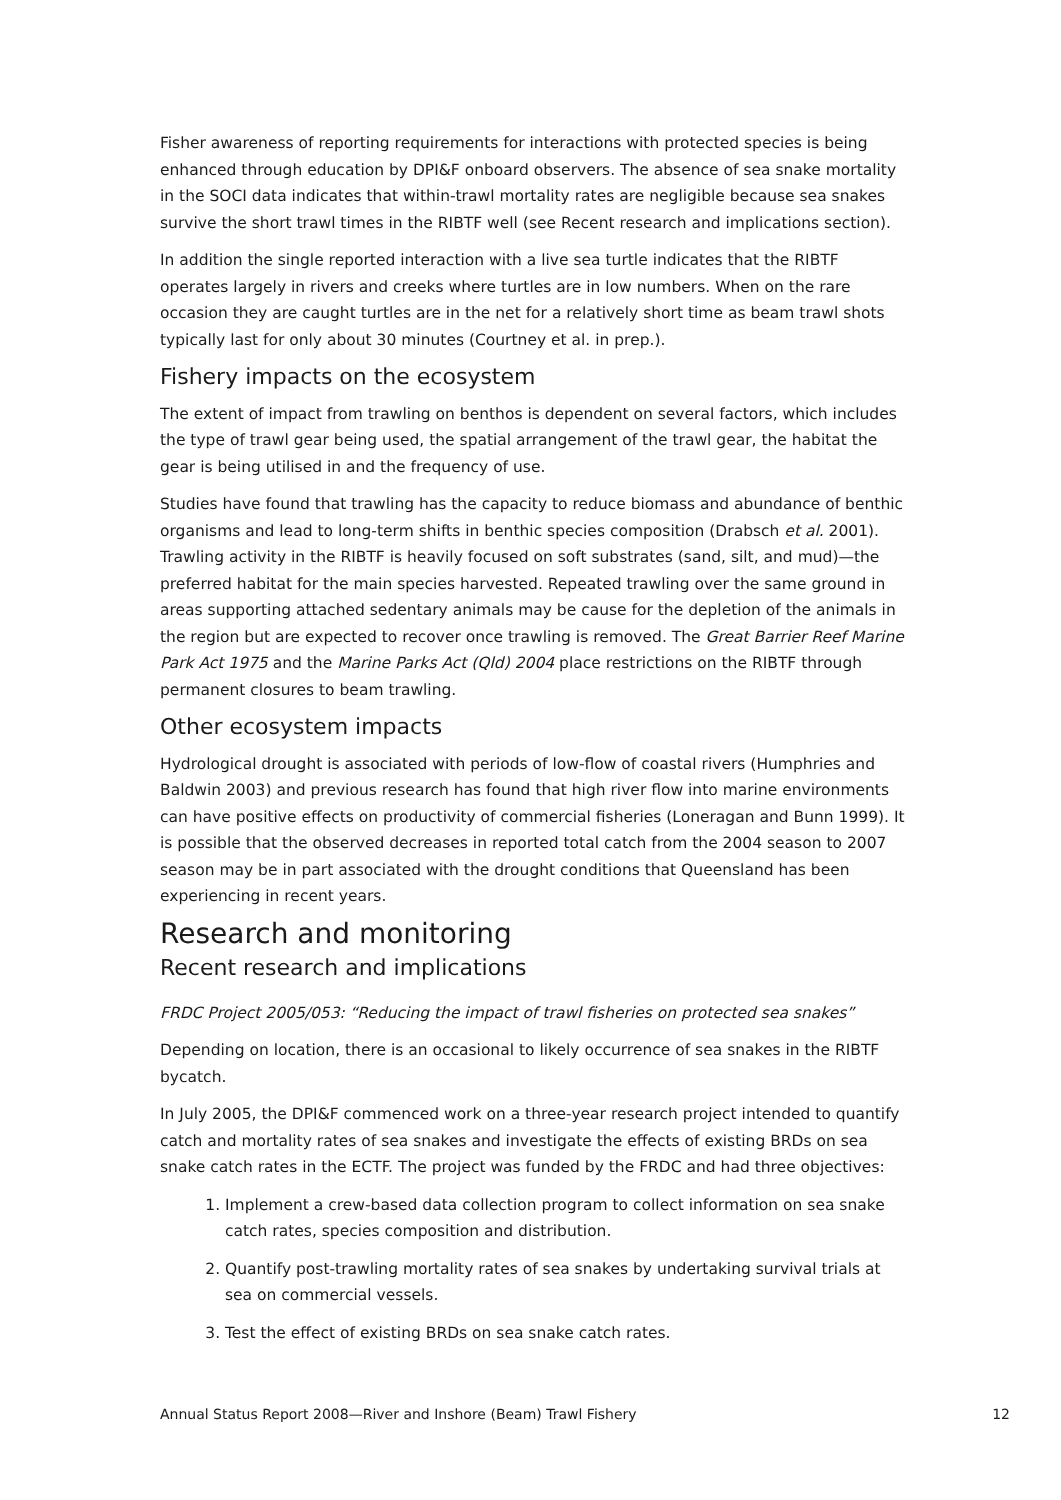Fisher awareness of reporting requirements for interactions with protected species is being enhanced through education by DPI&F onboard observers. The absence of sea snake mortality in the SOCI data indicates that within-trawl mortality rates are negligible because sea snakes survive the short trawl times in the RIBTF well (see Recent research and implications section).
In addition the single reported interaction with a live sea turtle indicates that the RIBTF operates largely in rivers and creeks where turtles are in low numbers. When on the rare occasion they are caught turtles are in the net for a relatively short time as beam trawl shots typically last for only about 30 minutes (Courtney et al. in prep.).
Fishery impacts on the ecosystem
The extent of impact from trawling on benthos is dependent on several factors, which includes the type of trawl gear being used, the spatial arrangement of the trawl gear, the habitat the gear is being utilised in and the frequency of use.
Studies have found that trawling has the capacity to reduce biomass and abundance of benthic organisms and lead to long-term shifts in benthic species composition (Drabsch et al. 2001). Trawling activity in the RIBTF is heavily focused on soft substrates (sand, silt, and mud)—the preferred habitat for the main species harvested. Repeated trawling over the same ground in areas supporting attached sedentary animals may be cause for the depletion of the animals in the region but are expected to recover once trawling is removed. The Great Barrier Reef Marine Park Act 1975 and the Marine Parks Act (Qld) 2004 place restrictions on the RIBTF through permanent closures to beam trawling.
Other ecosystem impacts
Hydrological drought is associated with periods of low-flow of coastal rivers (Humphries and Baldwin 2003) and previous research has found that high river flow into marine environments can have positive effects on productivity of commercial fisheries (Loneragan and Bunn 1999). It is possible that the observed decreases in reported total catch from the 2004 season to 2007 season may be in part associated with the drought conditions that Queensland has been experiencing in recent years.
Research and monitoring
Recent research and implications
FRDC Project 2005/053: “Reducing the impact of trawl fisheries on protected sea snakes”
Depending on location, there is an occasional to likely occurrence of sea snakes in the RIBTF bycatch.
In July 2005, the DPI&F commenced work on a three-year research project intended to quantify catch and mortality rates of sea snakes and investigate the effects of existing BRDs on sea snake catch rates in the ECTF. The project was funded by the FRDC and had three objectives:
1. Implement a crew-based data collection program to collect information on sea snake catch rates, species composition and distribution.
2. Quantify post-trawling mortality rates of sea snakes by undertaking survival trials at sea on commercial vessels.
3. Test the effect of existing BRDs on sea snake catch rates.
Annual Status Report 2008—River and Inshore (Beam) Trawl Fishery 12